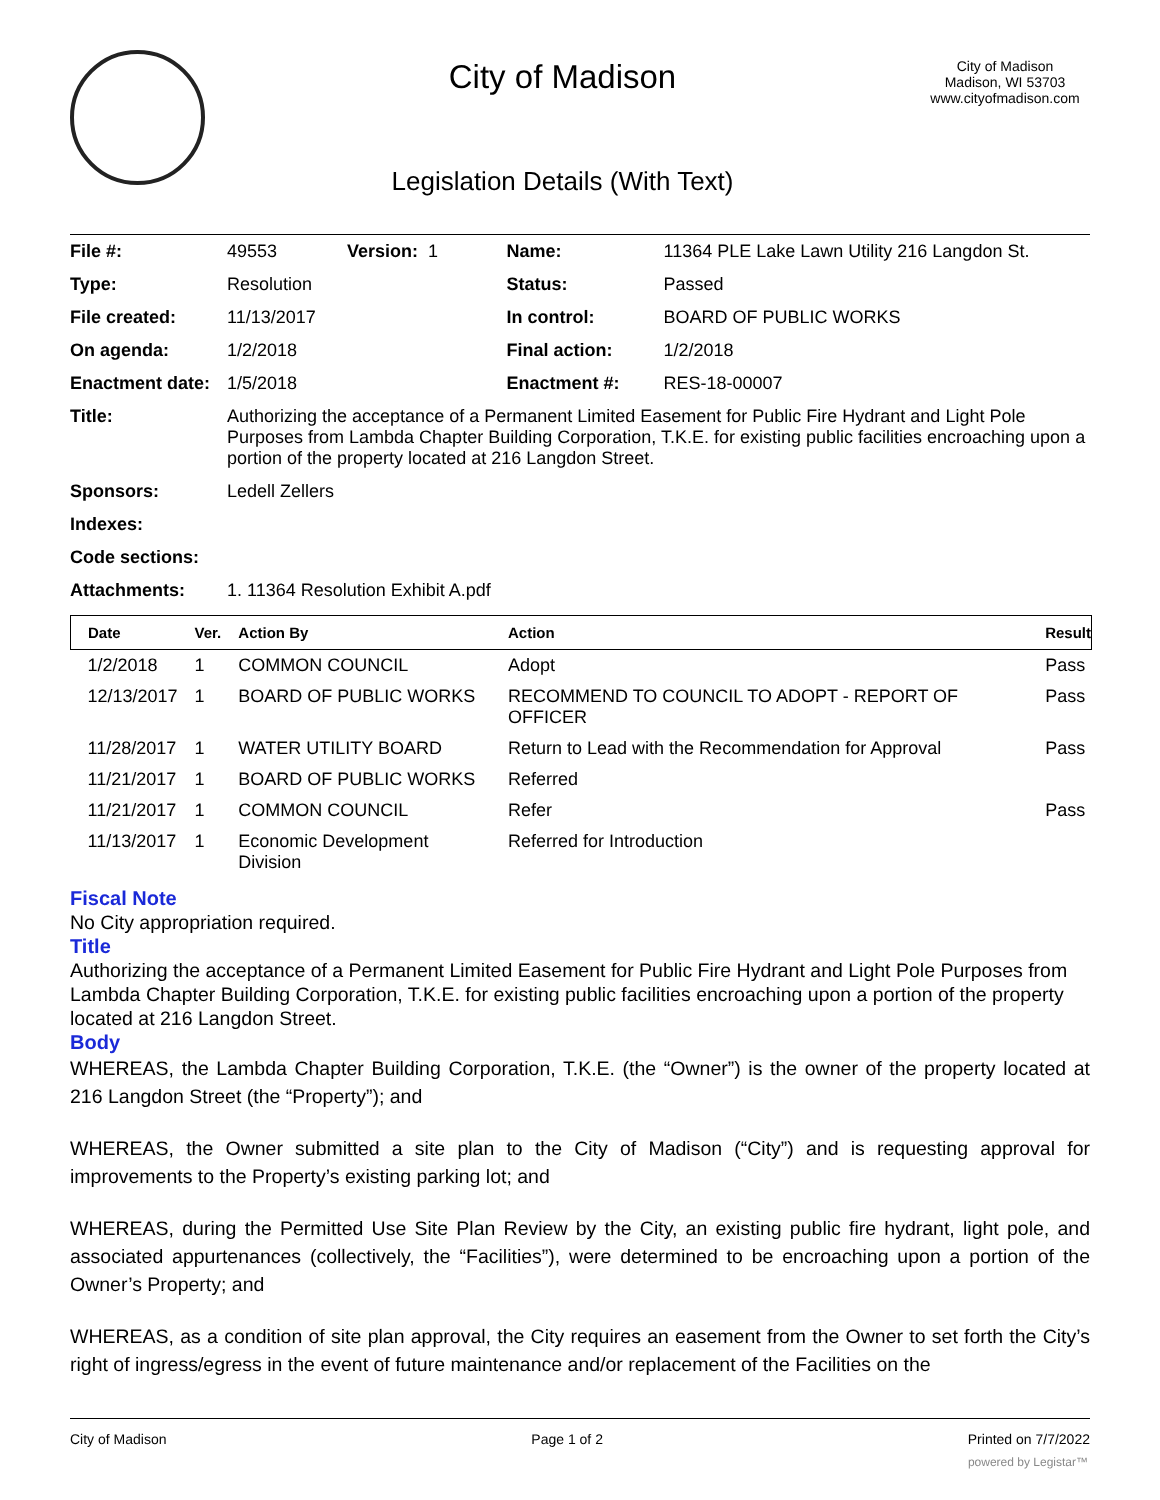City of Madison
Legislation Details (With Text)
City of Madison
Madison, WI 53703
www.cityofmadison.com
| File #: | 49553 Version: 1 | Name: | 11364 PLE Lake Lawn Utility 216 Langdon St. |
| Type: | Resolution | Status: | Passed |
| File created: | 11/13/2017 | In control: | BOARD OF PUBLIC WORKS |
| On agenda: | 1/2/2018 | Final action: | 1/2/2018 |
| Enactment date: | 1/5/2018 | Enactment #: | RES-18-00007 |
| Title: | Authorizing the acceptance of a Permanent Limited Easement for Public Fire Hydrant and Light Pole Purposes from Lambda Chapter Building Corporation, T.K.E. for existing public facilities encroaching upon a portion of the property located at 216 Langdon Street. | | |
| Sponsors: | Ledell Zellers | | |
| Indexes: | | | |
| Code sections: | | | |
| Attachments: | 1. 11364 Resolution Exhibit A.pdf | | |
| Date | Ver. | Action By | Action | Result |
| --- | --- | --- | --- | --- |
| 1/2/2018 | 1 | COMMON COUNCIL | Adopt | Pass |
| 12/13/2017 | 1 | BOARD OF PUBLIC WORKS | RECOMMEND TO COUNCIL TO ADOPT - REPORT OF OFFICER | Pass |
| 11/28/2017 | 1 | WATER UTILITY BOARD | Return to Lead with the Recommendation for Approval | Pass |
| 11/21/2017 | 1 | BOARD OF PUBLIC WORKS | Referred | |
| 11/21/2017 | 1 | COMMON COUNCIL | Refer | Pass |
| 11/13/2017 | 1 | Economic Development Division | Referred for Introduction | |
Fiscal Note
No City appropriation required.
Title
Authorizing the acceptance of a Permanent Limited Easement for Public Fire Hydrant and Light Pole Purposes from Lambda Chapter Building Corporation, T.K.E. for existing public facilities encroaching upon a portion of the property located at 216 Langdon Street.
Body
WHEREAS, the Lambda Chapter Building Corporation, T.K.E. (the “Owner”) is the owner of the property located at 216 Langdon Street (the “Property”); and
WHEREAS, the Owner submitted a site plan to the City of Madison (“City”) and is requesting approval for improvements to the Property’s existing parking lot; and
WHEREAS, during the Permitted Use Site Plan Review by the City, an existing public fire hydrant, light pole, and associated appurtenances (collectively, the “Facilities”), were determined to be encroaching upon a portion of the Owner’s Property; and
WHEREAS, as a condition of site plan approval, the City requires an easement from the Owner to set forth the City’s right of ingress/egress in the event of future maintenance and/or replacement of the Facilities on the
City of Madison Page 1 of 2 Printed on 7/7/2022
powered by Legistar™